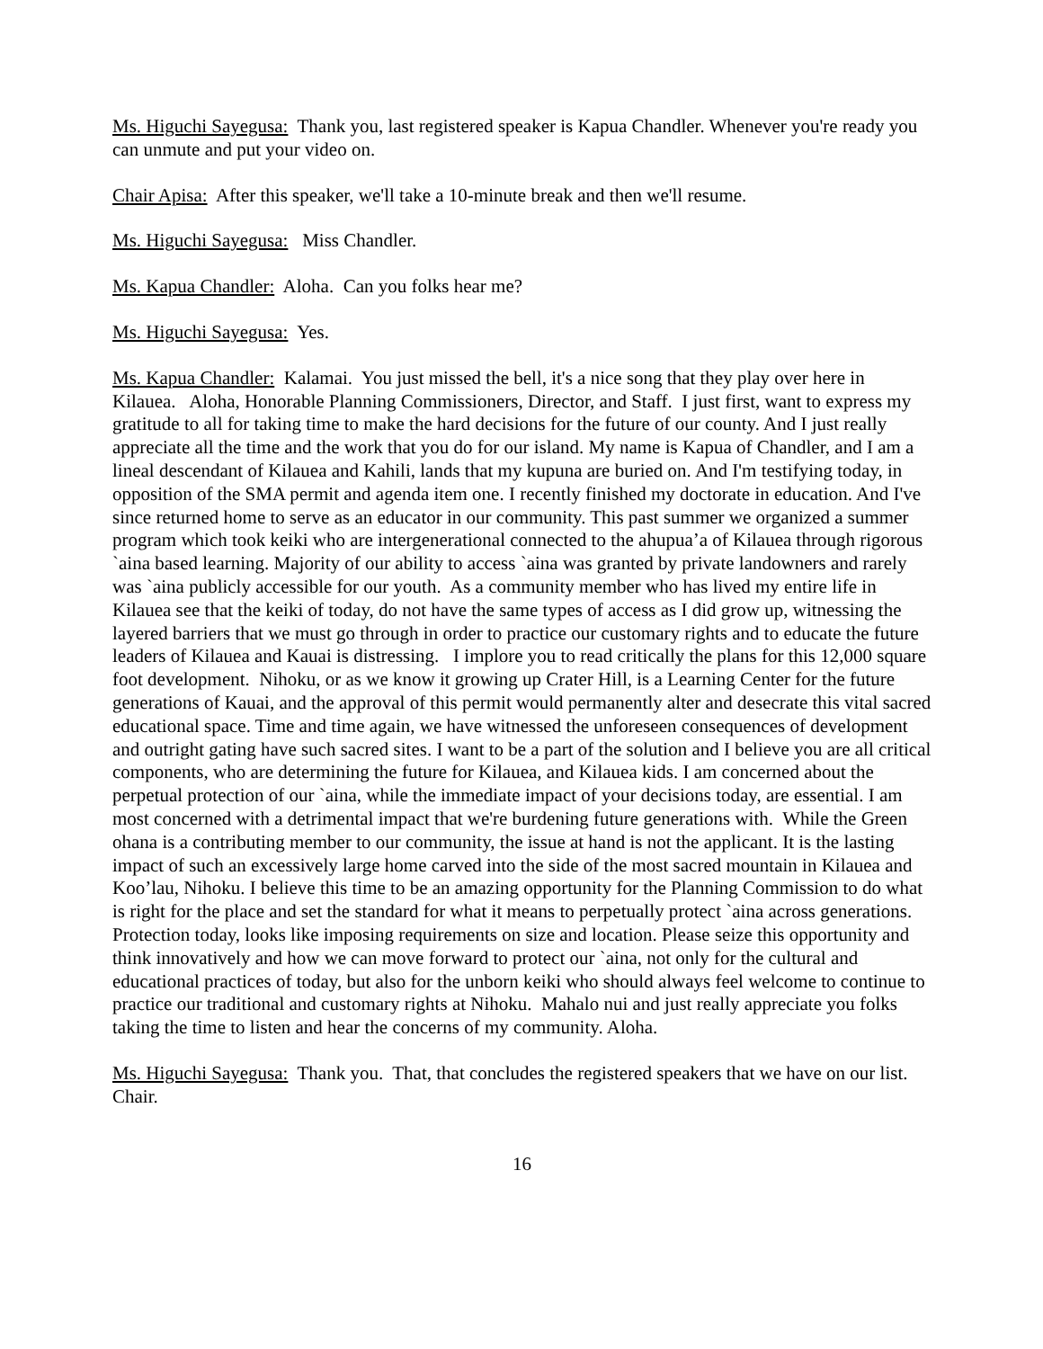Ms. Higuchi Sayegusa: Thank you, last registered speaker is Kapua Chandler. Whenever you're ready you can unmute and put your video on.
Chair Apisa: After this speaker, we'll take a 10-minute break and then we'll resume.
Ms. Higuchi Sayegusa: Miss Chandler.
Ms. Kapua Chandler: Aloha. Can you folks hear me?
Ms. Higuchi Sayegusa: Yes.
Ms. Kapua Chandler: Kalamai. You just missed the bell, it's a nice song that they play over here in Kilauea. Aloha, Honorable Planning Commissioners, Director, and Staff. I just first, want to express my gratitude to all for taking time to make the hard decisions for the future of our county. And I just really appreciate all the time and the work that you do for our island. My name is Kapua of Chandler, and I am a lineal descendant of Kilauea and Kahili, lands that my kupuna are buried on. And I'm testifying today, in opposition of the SMA permit and agenda item one. I recently finished my doctorate in education. And I've since returned home to serve as an educator in our community. This past summer we organized a summer program which took keiki who are intergenerational connected to the ahupua’a of Kilauea through rigorous `aina based learning. Majority of our ability to access `aina was granted by private landowners and rarely was `aina publicly accessible for our youth. As a community member who has lived my entire life in Kilauea see that the keiki of today, do not have the same types of access as I did grow up, witnessing the layered barriers that we must go through in order to practice our customary rights and to educate the future leaders of Kilauea and Kauai is distressing. I implore you to read critically the plans for this 12,000 square foot development. Nihoku, or as we know it growing up Crater Hill, is a Learning Center for the future generations of Kauai, and the approval of this permit would permanently alter and desecrate this vital sacred educational space. Time and time again, we have witnessed the unforeseen consequences of development and outright gating have such sacred sites. I want to be a part of the solution and I believe you are all critical components, who are determining the future for Kilauea, and Kilauea kids. I am concerned about the perpetual protection of our `aina, while the immediate impact of your decisions today, are essential. I am most concerned with a detrimental impact that we're burdening future generations with. While the Green ohana is a contributing member to our community, the issue at hand is not the applicant. It is the lasting impact of such an excessively large home carved into the side of the most sacred mountain in Kilauea and Koo’lau, Nihoku. I believe this time to be an amazing opportunity for the Planning Commission to do what is right for the place and set the standard for what it means to perpetually protect `aina across generations. Protection today, looks like imposing requirements on size and location. Please seize this opportunity and think innovatively and how we can move forward to protect our `aina, not only for the cultural and educational practices of today, but also for the unborn keiki who should always feel welcome to continue to practice our traditional and customary rights at Nihoku. Mahalo nui and just really appreciate you folks taking the time to listen and hear the concerns of my community. Aloha.
Ms. Higuchi Sayegusa: Thank you. That, that concludes the registered speakers that we have on our list. Chair.
16